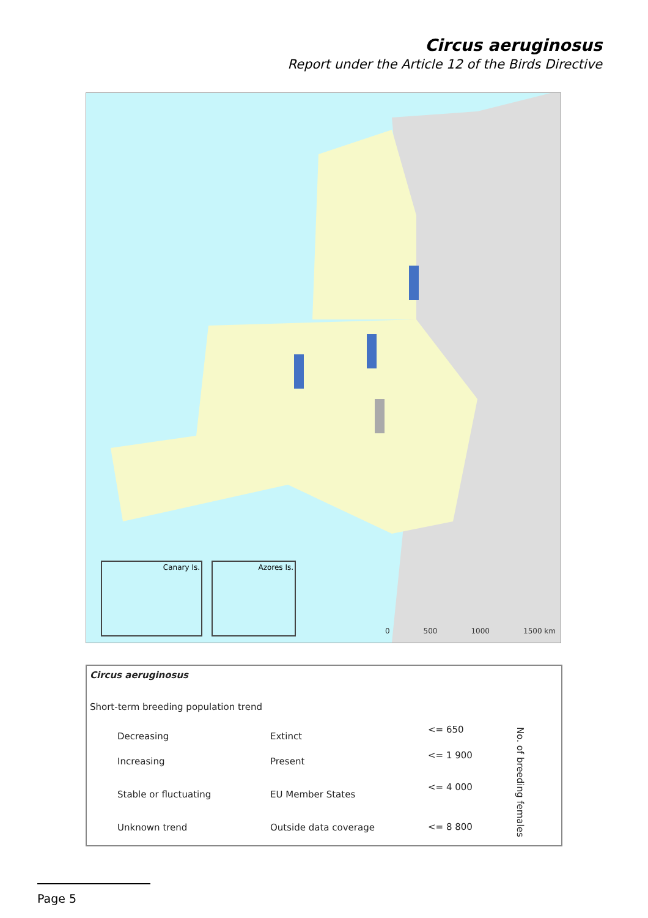Circus aeruginosus
Report under the Article 12 of the Birds Directive
Canary Is. Azores Is. 0 500 1000 1500 km
Circus aeruginosus
Short-term breeding population trend
Decreasing
Increasing
Stable or fluctuating
Unknown trend
Extinct
Present
EU Member States
Outside data coverage
<= 650
<= 1 900
<= 4 000
<= 8 800
No. of breeding females
Page 5